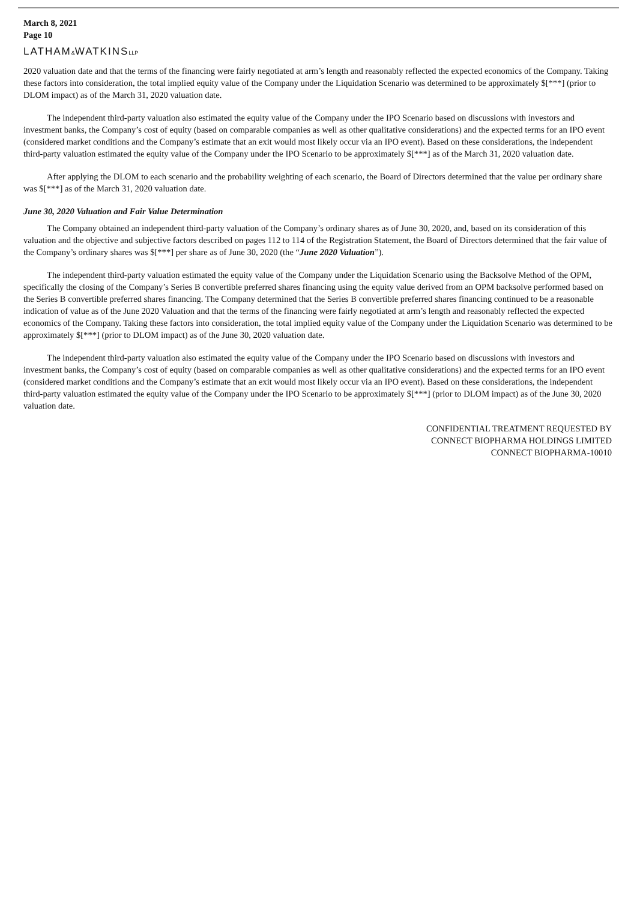March 8, 2021
Page 10
LATHAM&WATKINSLLP
2020 valuation date and that the terms of the financing were fairly negotiated at arm’s length and reasonably reflected the expected economics of the Company. Taking these factors into consideration, the total implied equity value of the Company under the Liquidation Scenario was determined to be approximately $[***] (prior to DLOM impact) as of the March 31, 2020 valuation date.
The independent third-party valuation also estimated the equity value of the Company under the IPO Scenario based on discussions with investors and investment banks, the Company’s cost of equity (based on comparable companies as well as other qualitative considerations) and the expected terms for an IPO event (considered market conditions and the Company’s estimate that an exit would most likely occur via an IPO event). Based on these considerations, the independent third-party valuation estimated the equity value of the Company under the IPO Scenario to be approximately $[***] as of the March 31, 2020 valuation date.
After applying the DLOM to each scenario and the probability weighting of each scenario, the Board of Directors determined that the value per ordinary share was $[***] as of the March 31, 2020 valuation date.
June 30, 2020 Valuation and Fair Value Determination
The Company obtained an independent third-party valuation of the Company’s ordinary shares as of June 30, 2020, and, based on its consideration of this valuation and the objective and subjective factors described on pages 112 to 114 of the Registration Statement, the Board of Directors determined that the fair value of the Company’s ordinary shares was $[***] per share as of June 30, 2020 (the “June 2020 Valuation”).
The independent third-party valuation estimated the equity value of the Company under the Liquidation Scenario using the Backsolve Method of the OPM, specifically the closing of the Company’s Series B convertible preferred shares financing using the equity value derived from an OPM backsolve performed based on the Series B convertible preferred shares financing. The Company determined that the Series B convertible preferred shares financing continued to be a reasonable indication of value as of the June 2020 Valuation and that the terms of the financing were fairly negotiated at arm’s length and reasonably reflected the expected economics of the Company. Taking these factors into consideration, the total implied equity value of the Company under the Liquidation Scenario was determined to be approximately $[***] (prior to DLOM impact) as of the June 30, 2020 valuation date.
The independent third-party valuation also estimated the equity value of the Company under the IPO Scenario based on discussions with investors and investment banks, the Company’s cost of equity (based on comparable companies as well as other qualitative considerations) and the expected terms for an IPO event (considered market conditions and the Company’s estimate that an exit would most likely occur via an IPO event). Based on these considerations, the independent third-party valuation estimated the equity value of the Company under the IPO Scenario to be approximately $[***] (prior to DLOM impact) as of the June 30, 2020 valuation date.
CONFIDENTIAL TREATMENT REQUESTED BY
CONNECT BIOPHARMA HOLDINGS LIMITED
CONNECT BIOPHARMA-10010